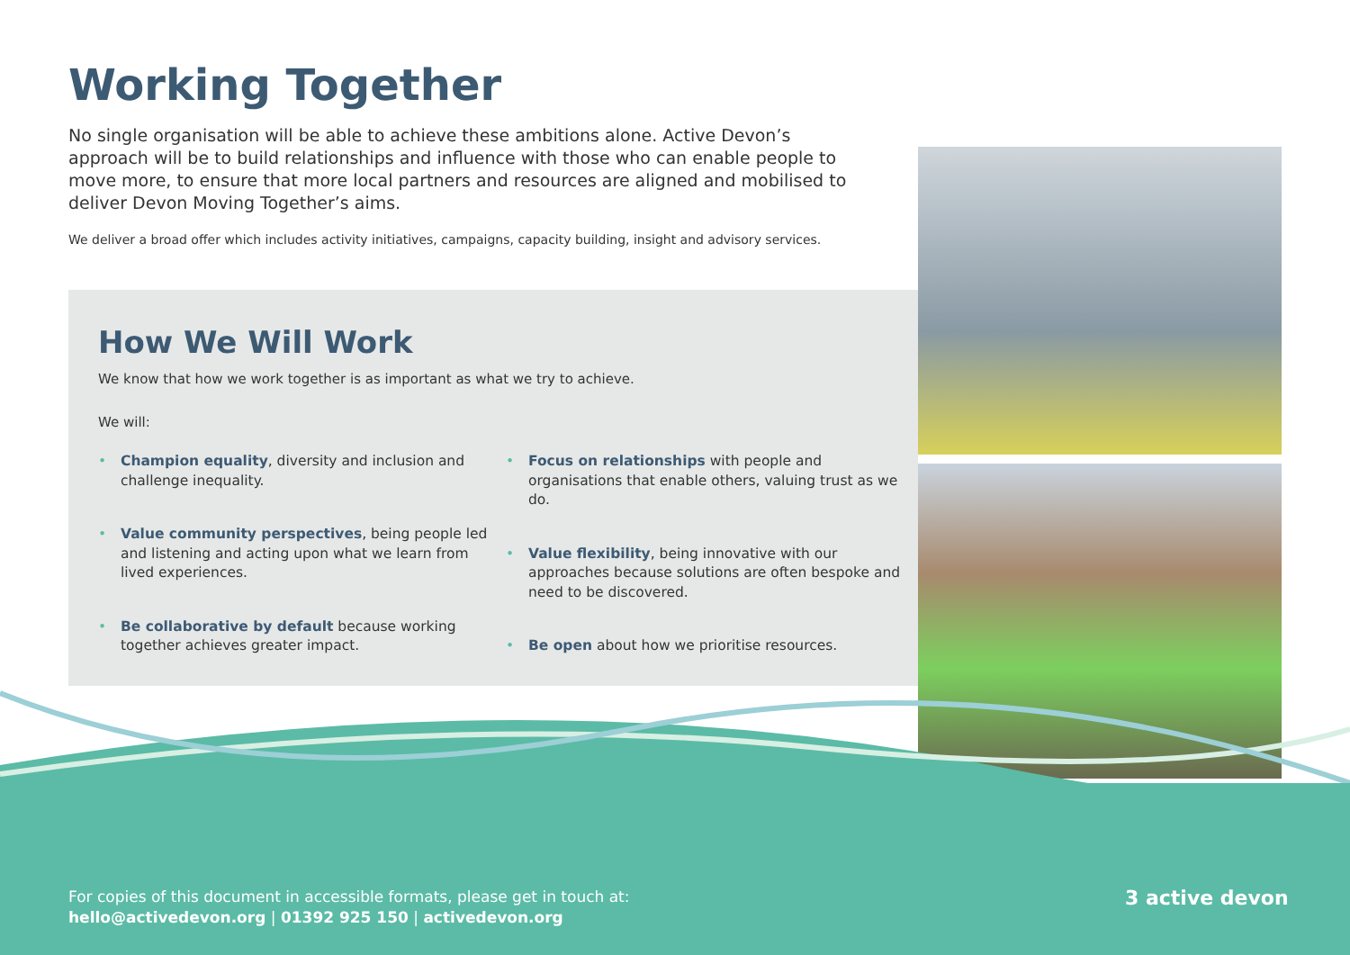Working Together
No single organisation will be able to achieve these ambitions alone. Active Devon’s approach will be to build relationships and influence with those who can enable people to move more, to ensure that more local partners and resources are aligned and mobilised to deliver Devon Moving Together’s aims.
We deliver a broad offer which includes activity initiatives, campaigns, capacity building, insight and advisory services.
How We Will Work
We know that how we work together is as important as what we try to achieve.
We will:
• Champion equality, diversity and inclusion and challenge inequality.
• Value community perspectives, being people led and listening and acting upon what we learn from lived experiences.
• Be collaborative by default because working together achieves greater impact.
• Focus on relationships with people and organisations that enable others, valuing trust as we do.
• Value flexibility, being innovative with our approaches because solutions are often bespoke and need to be discovered.
• Be open about how we prioritise resources.
For copies of this document in accessible formats, please get in touch at:
hello@activedevon.org | 01392 925 150 | activedevon.org
3 active devon